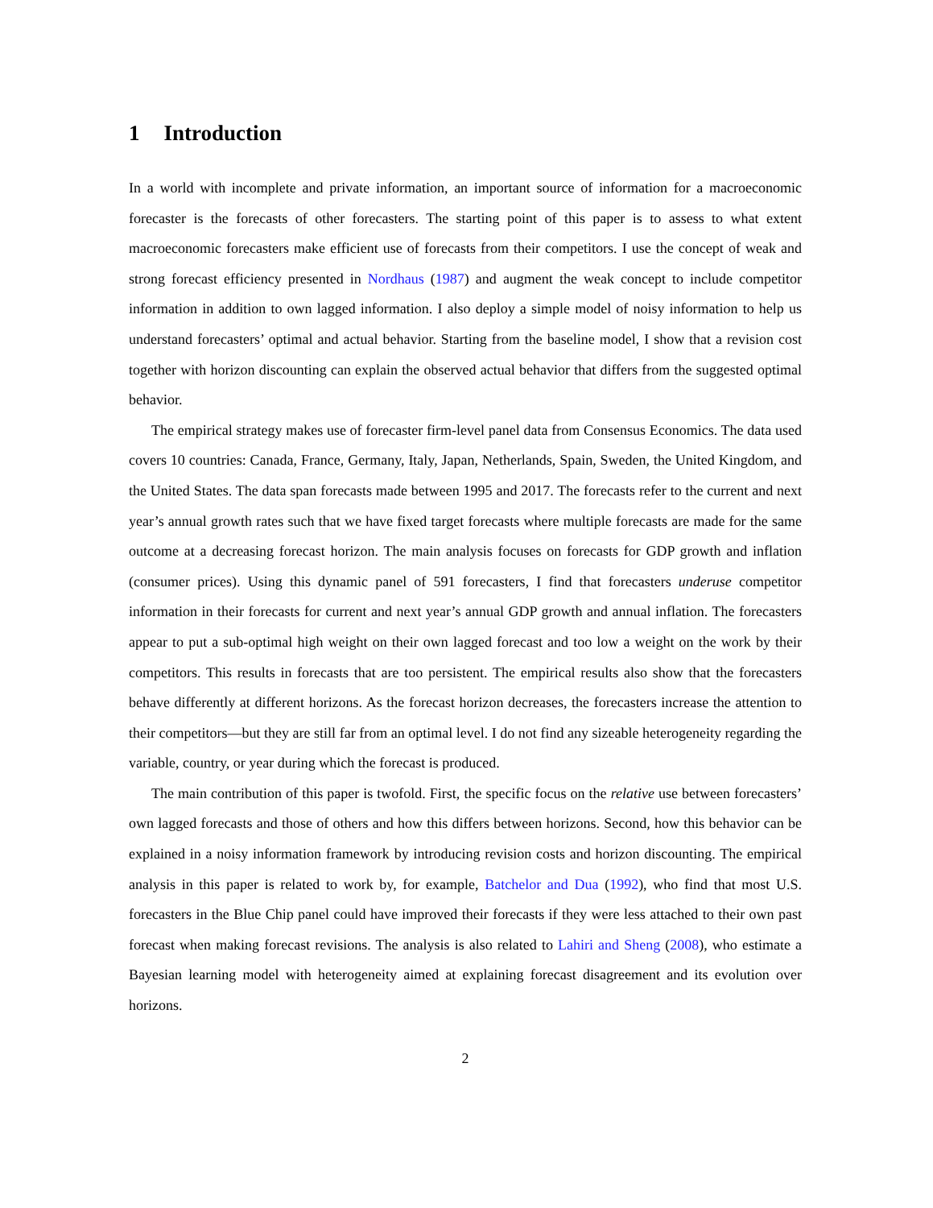1 Introduction
In a world with incomplete and private information, an important source of information for a macroeconomic forecaster is the forecasts of other forecasters. The starting point of this paper is to assess to what extent macroeconomic forecasters make efficient use of forecasts from their competitors. I use the concept of weak and strong forecast efficiency presented in Nordhaus (1987) and augment the weak concept to include competitor information in addition to own lagged information. I also deploy a simple model of noisy information to help us understand forecasters’ optimal and actual behavior. Starting from the baseline model, I show that a revision cost together with horizon discounting can explain the observed actual behavior that differs from the suggested optimal behavior.
The empirical strategy makes use of forecaster firm-level panel data from Consensus Economics. The data used covers 10 countries: Canada, France, Germany, Italy, Japan, Netherlands, Spain, Sweden, the United Kingdom, and the United States. The data span forecasts made between 1995 and 2017. The forecasts refer to the current and next year’s annual growth rates such that we have fixed target forecasts where multiple forecasts are made for the same outcome at a decreasing forecast horizon. The main analysis focuses on forecasts for GDP growth and inflation (consumer prices). Using this dynamic panel of 591 forecasters, I find that forecasters underuse competitor information in their forecasts for current and next year’s annual GDP growth and annual inflation. The forecasters appear to put a sub-optimal high weight on their own lagged forecast and too low a weight on the work by their competitors. This results in forecasts that are too persistent. The empirical results also show that the forecasters behave differently at different horizons. As the forecast horizon decreases, the forecasters increase the attention to their competitors—but they are still far from an optimal level. I do not find any sizeable heterogeneity regarding the variable, country, or year during which the forecast is produced.
The main contribution of this paper is twofold. First, the specific focus on the relative use between forecasters’ own lagged forecasts and those of others and how this differs between horizons. Second, how this behavior can be explained in a noisy information framework by introducing revision costs and horizon discounting. The empirical analysis in this paper is related to work by, for example, Batchelor and Dua (1992), who find that most U.S. forecasters in the Blue Chip panel could have improved their forecasts if they were less attached to their own past forecast when making forecast revisions. The analysis is also related to Lahiri and Sheng (2008), who estimate a Bayesian learning model with heterogeneity aimed at explaining forecast disagreement and its evolution over horizons.
2